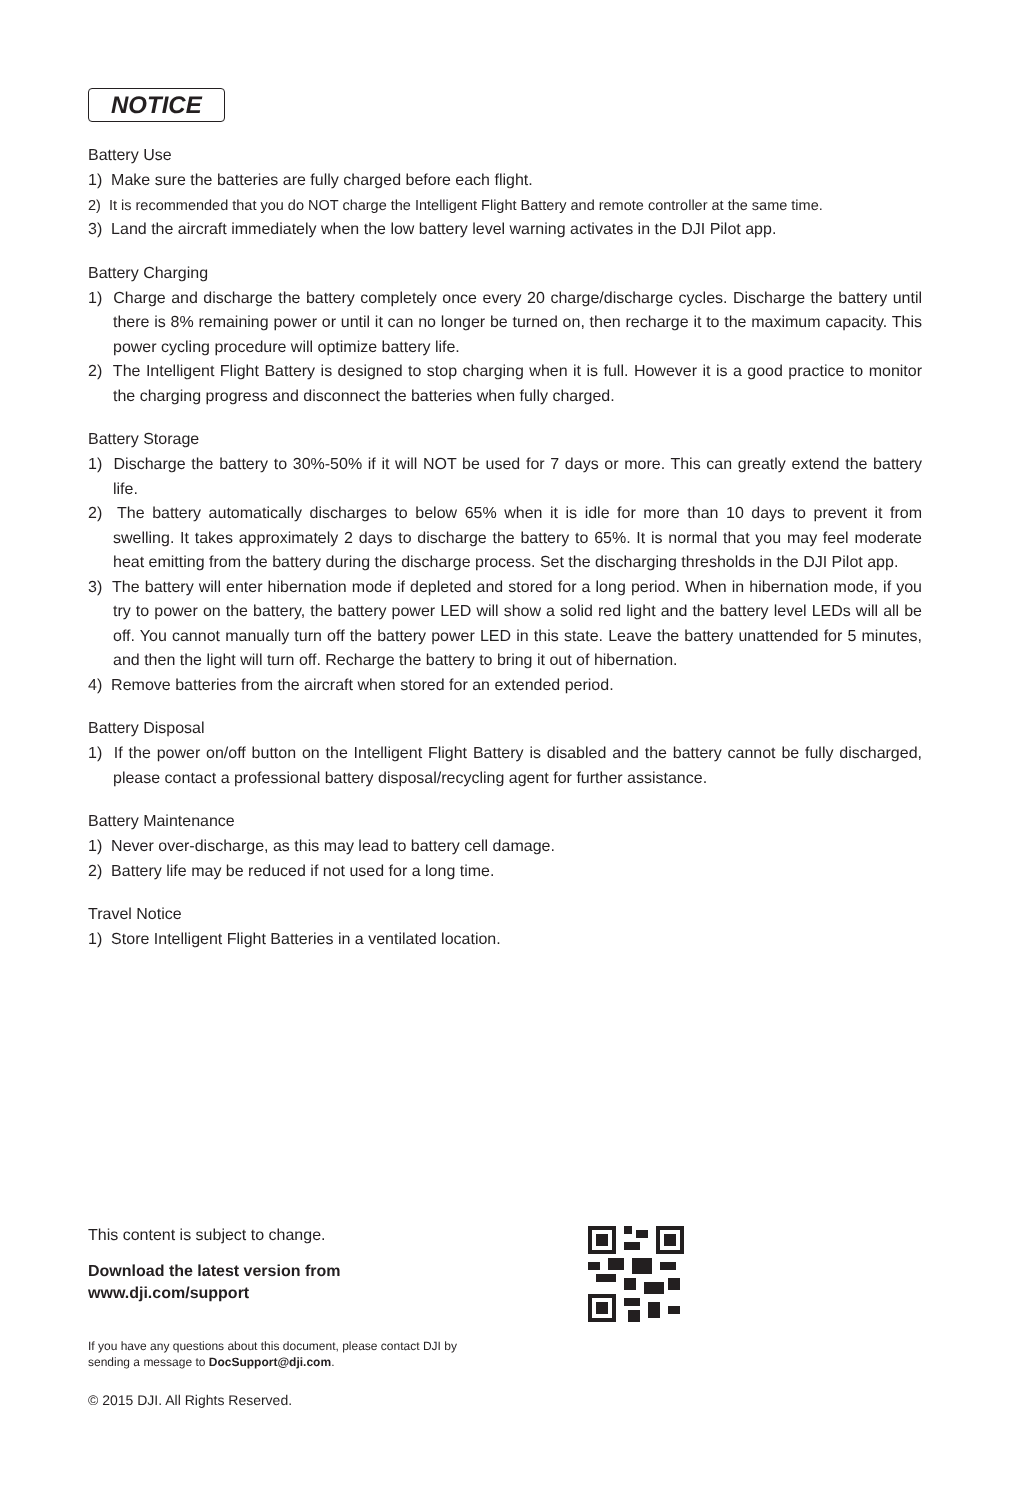NOTICE
Battery Use
1) Make sure the batteries are fully charged before each flight.
2) It is recommended that you do NOT charge the Intelligent Flight Battery and remote controller at the same time.
3) Land the aircraft immediately when the low battery level warning activates in the DJI Pilot app.
Battery Charging
1) Charge and discharge the battery completely once every 20 charge/discharge cycles. Discharge the battery until there is 8% remaining power or until it can no longer be turned on, then recharge it to the maximum capacity. This power cycling procedure will optimize battery life.
2) The Intelligent Flight Battery is designed to stop charging when it is full. However it is a good practice to monitor the charging progress and disconnect the batteries when fully charged.
Battery Storage
1) Discharge the battery to 30%-50% if it will NOT be used for 7 days or more. This can greatly extend the battery life.
2) The battery automatically discharges to below 65% when it is idle for more than 10 days to prevent it from swelling. It takes approximately 2 days to discharge the battery to 65%. It is normal that you may feel moderate heat emitting from the battery during the discharge process. Set the discharging thresholds in the DJI Pilot app.
3) The battery will enter hibernation mode if depleted and stored for a long period. When in hibernation mode, if you try to power on the battery, the battery power LED will show a solid red light and the battery level LEDs will all be off. You cannot manually turn off the battery power LED in this state. Leave the battery unattended for 5 minutes, and then the light will turn off. Recharge the battery to bring it out of hibernation.
4) Remove batteries from the aircraft when stored for an extended period.
Battery Disposal
1) If the power on/off button on the Intelligent Flight Battery is disabled and the battery cannot be fully discharged, please contact a professional battery disposal/recycling agent for further assistance.
Battery Maintenance
1) Never over-discharge, as this may lead to battery cell damage.
2) Battery life may be reduced if not used for a long time.
Travel Notice
1) Store Intelligent Flight Batteries in a ventilated location.
This content is subject to change.
Download the latest version from
www.dji.com/support
If you have any questions about this document, please contact DJI by
sending a message to DocSupport@dji.com.
© 2015 DJI. All Rights Reserved.